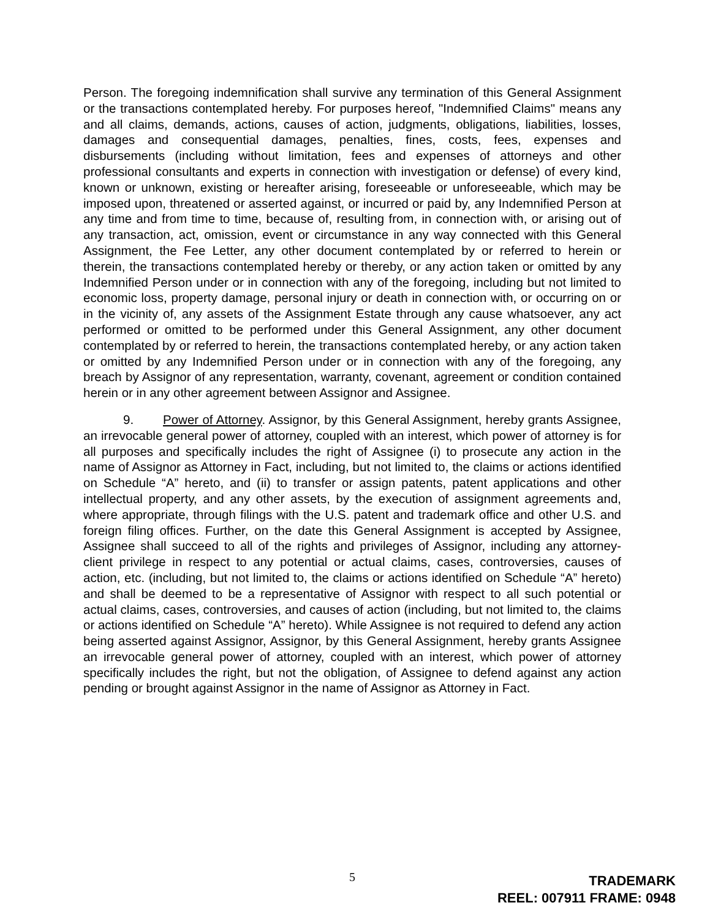Person. The foregoing indemnification shall survive any termination of this General Assignment or the transactions contemplated hereby. For purposes hereof, "Indemnified Claims" means any and all claims, demands, actions, causes of action, judgments, obligations, liabilities, losses, damages and consequential damages, penalties, fines, costs, fees, expenses and disbursements (including without limitation, fees and expenses of attorneys and other professional consultants and experts in connection with investigation or defense) of every kind, known or unknown, existing or hereafter arising, foreseeable or unforeseeable, which may be imposed upon, threatened or asserted against, or incurred or paid by, any Indemnified Person at any time and from time to time, because of, resulting from, in connection with, or arising out of any transaction, act, omission, event or circumstance in any way connected with this General Assignment, the Fee Letter, any other document contemplated by or referred to herein or therein, the transactions contemplated hereby or thereby, or any action taken or omitted by any Indemnified Person under or in connection with any of the foregoing, including but not limited to economic loss, property damage, personal injury or death in connection with, or occurring on or in the vicinity of, any assets of the Assignment Estate through any cause whatsoever, any act performed or omitted to be performed under this General Assignment, any other document contemplated by or referred to herein, the transactions contemplated hereby, or any action taken or omitted by any Indemnified Person under or in connection with any of the foregoing, any breach by Assignor of any representation, warranty, covenant, agreement or condition contained herein or in any other agreement between Assignor and Assignee.
9. Power of Attorney. Assignor, by this General Assignment, hereby grants Assignee, an irrevocable general power of attorney, coupled with an interest, which power of attorney is for all purposes and specifically includes the right of Assignee (i) to prosecute any action in the name of Assignor as Attorney in Fact, including, but not limited to, the claims or actions identified on Schedule “A” hereto, and (ii) to transfer or assign patents, patent applications and other intellectual property, and any other assets, by the execution of assignment agreements and, where appropriate, through filings with the U.S. patent and trademark office and other U.S. and foreign filing offices. Further, on the date this General Assignment is accepted by Assignee, Assignee shall succeed to all of the rights and privileges of Assignor, including any attorney-client privilege in respect to any potential or actual claims, cases, controversies, causes of action, etc. (including, but not limited to, the claims or actions identified on Schedule “A” hereto) and shall be deemed to be a representative of Assignor with respect to all such potential or actual claims, cases, controversies, and causes of action (including, but not limited to, the claims or actions identified on Schedule “A” hereto). While Assignee is not required to defend any action being asserted against Assignor, Assignor, by this General Assignment, hereby grants Assignee an irrevocable general power of attorney, coupled with an interest, which power of attorney specifically includes the right, but not the obligation, of Assignee to defend against any action pending or brought against Assignor in the name of Assignor as Attorney in Fact.
5
TRADEMARK
REEL: 007911 FRAME: 0948